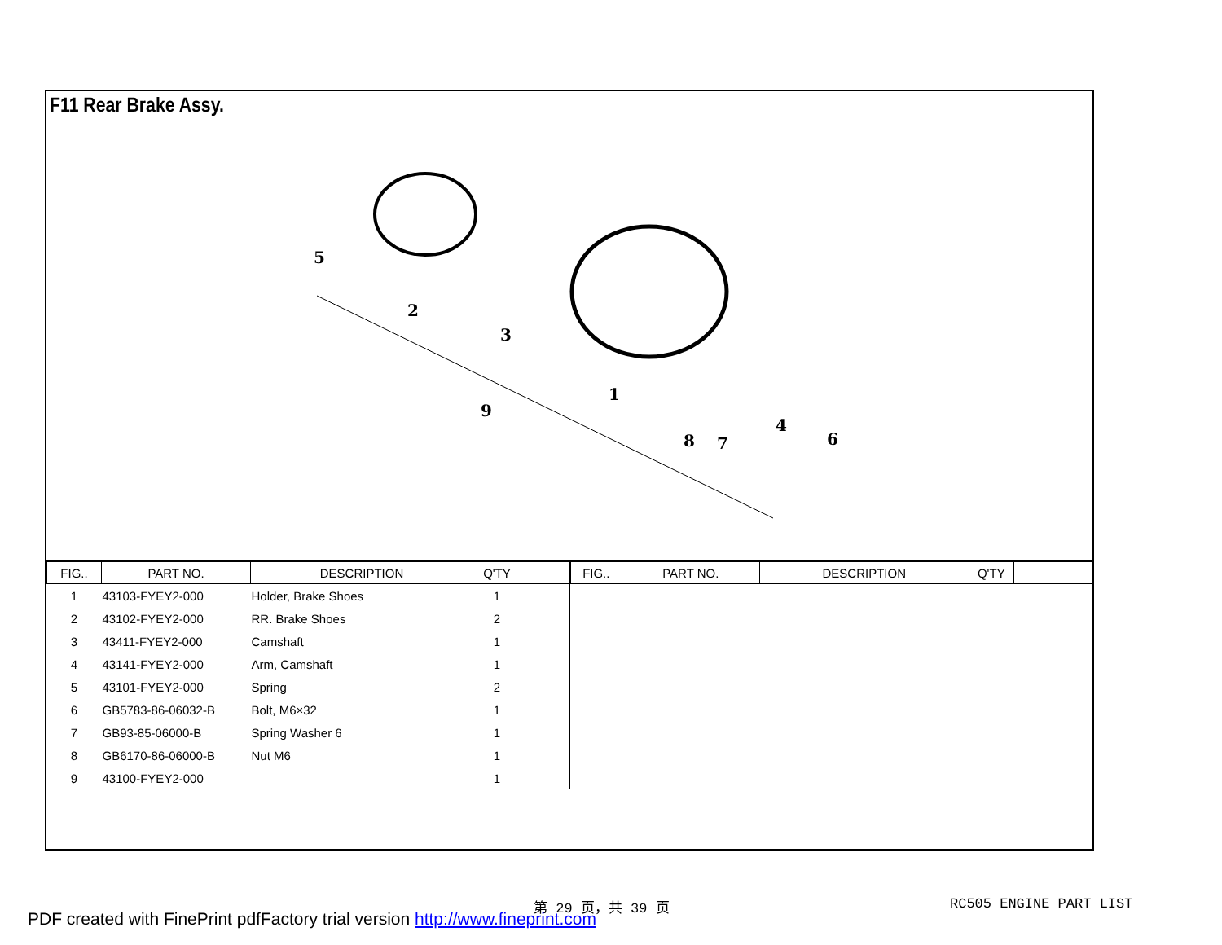F11 Rear Brake Assy.
5
2
3
9
1
8
7
4
6
| / FIG.. / PART NO. / DESCRIPTION / Q'TY / / / --- / --- / --- / --- / --- / / 1 / 43103-FYEY2-000 / Holder, Brake Shoes / 1 / / / 2 / 43102-FYEY2-000 / RR. Brake Shoes / 2 / / / 3 / 43411-FYEY2-000 / Camshaft / 1 / / / 4 / 43141-FYEY2-000 / Arm, Camshaft / 1 / / / 5 / 43101-FYEY2-000 / Spring / 2 / / / 6 / GB5783-86-06032-B / Bolt, M6×32 / 1 / / / 7 / GB93-85-06000-B / Spring Washer 6 / 1 / / / 8 / GB6170-86-06000-B / Nut M6 / 1 / / / 9 / 43100-FYEY2-000 / / 1 / / | / FIG.. / PART NO. / DESCRIPTION / Q'TY / / / --- / --- / --- / --- / --- / |
第 29 页，共 39 页 RC505 ENGINE PART LIST
PDF created with FinePrint pdfFactory trial version http://www.fineprint.com